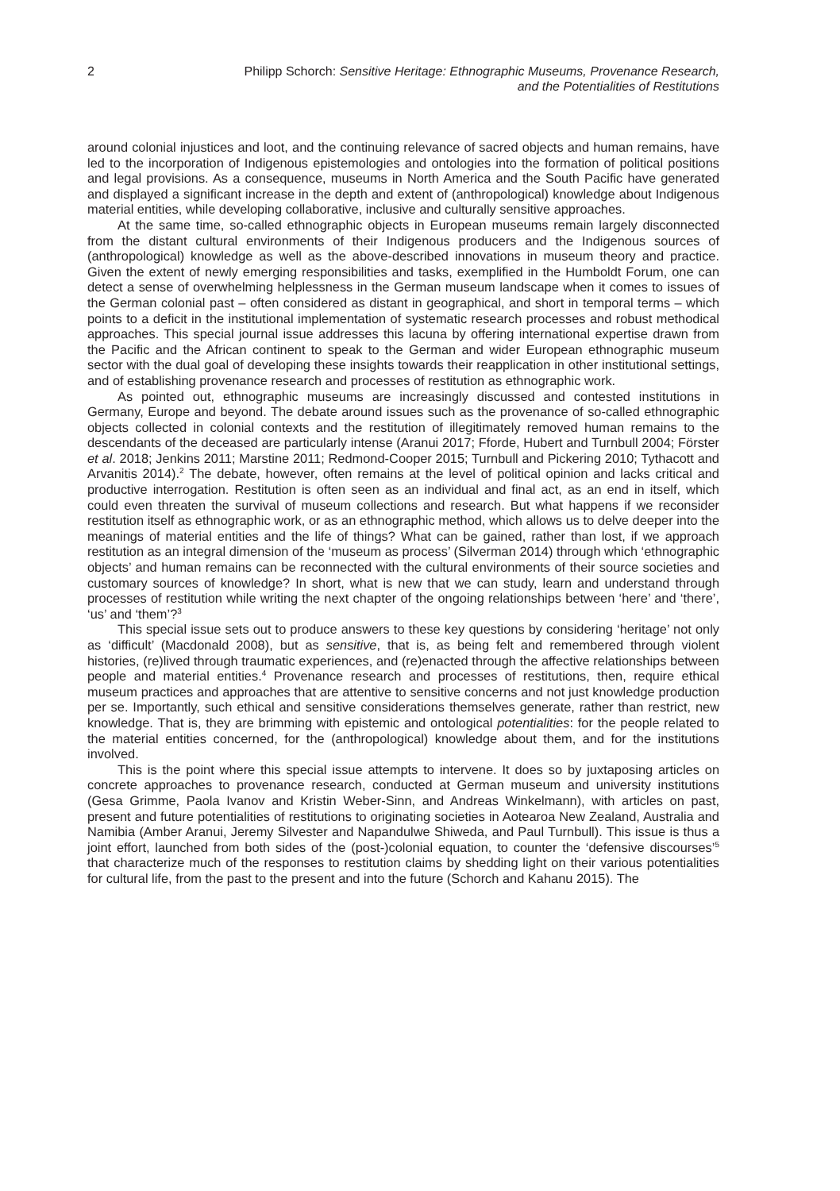2 Philipp Schorch: Sensitive Heritage: Ethnographic Museums, Provenance Research,
and the Potentialities of Restitutions
around colonial injustices and loot, and the continuing relevance of sacred objects and human remains, have led to the incorporation of Indigenous epistemologies and ontologies into the formation of political positions and legal provisions. As a consequence, museums in North America and the South Pacific have generated and displayed a significant increase in the depth and extent of (anthropological) knowledge about Indigenous material entities, while developing collaborative, inclusive and culturally sensitive approaches.
At the same time, so-called ethnographic objects in European museums remain largely disconnected from the distant cultural environments of their Indigenous producers and the Indigenous sources of (anthropological) knowledge as well as the above-described innovations in museum theory and practice. Given the extent of newly emerging responsibilities and tasks, exemplified in the Humboldt Forum, one can detect a sense of overwhelming helplessness in the German museum landscape when it comes to issues of the German colonial past – often considered as distant in geographical, and short in temporal terms – which points to a deficit in the institutional implementation of systematic research processes and robust methodical approaches. This special journal issue addresses this lacuna by offering international expertise drawn from the Pacific and the African continent to speak to the German and wider European ethnographic museum sector with the dual goal of developing these insights towards their reapplication in other institutional settings, and of establishing provenance research and processes of restitution as ethnographic work.
As pointed out, ethnographic museums are increasingly discussed and contested institutions in Germany, Europe and beyond. The debate around issues such as the provenance of so-called ethnographic objects collected in colonial contexts and the restitution of illegitimately removed human remains to the descendants of the deceased are particularly intense (Aranui 2017; Fforde, Hubert and Turnbull 2004; Förster et al. 2018; Jenkins 2011; Marstine 2011; Redmond-Cooper 2015; Turnbull and Pickering 2010; Tythacott and Arvanitis 2014).<sup>2</sup> The debate, however, often remains at the level of political opinion and lacks critical and productive interrogation. Restitution is often seen as an individual and final act, as an end in itself, which could even threaten the survival of museum collections and research. But what happens if we reconsider restitution itself as ethnographic work, or as an ethnographic method, which allows us to delve deeper into the meanings of material entities and the life of things? What can be gained, rather than lost, if we approach restitution as an integral dimension of the ‘museum as process’ (Silverman 2014) through which ‘ethnographic objects’ and human remains can be reconnected with the cultural environments of their source societies and customary sources of knowledge? In short, what is new that we can study, learn and understand through processes of restitution while writing the next chapter of the ongoing relationships between ‘here’ and ‘there’, ‘us’ and ‘them’?<sup>3</sup>
This special issue sets out to produce answers to these key questions by considering ‘heritage’ not only as ‘difficult’ (Macdonald 2008), but as sensitive, that is, as being felt and remembered through violent histories, (re)lived through traumatic experiences, and (re)enacted through the affective relationships between people and material entities.<sup>4</sup> Provenance research and processes of restitutions, then, require ethical museum practices and approaches that are attentive to sensitive concerns and not just knowledge production per se. Importantly, such ethical and sensitive considerations themselves generate, rather than restrict, new knowledge. That is, they are brimming with epistemic and ontological potentialities: for the people related to the material entities concerned, for the (anthropological) knowledge about them, and for the institutions involved.
This is the point where this special issue attempts to intervene. It does so by juxtaposing articles on concrete approaches to provenance research, conducted at German museum and university institutions (Gesa Grimme, Paola Ivanov and Kristin Weber-Sinn, and Andreas Winkelmann), with articles on past, present and future potentialities of restitutions to originating societies in Aotearoa New Zealand, Australia and Namibia (Amber Aranui, Jeremy Silvester and Napandulwe Shiweda, and Paul Turnbull). This issue is thus a joint effort, launched from both sides of the (post-)colonial equation, to counter the ‘defensive discourses’<sup>5</sup> that characterize much of the responses to restitution claims by shedding light on their various potentialities for cultural life, from the past to the present and into the future (Schorch and Kahanu 2015). The